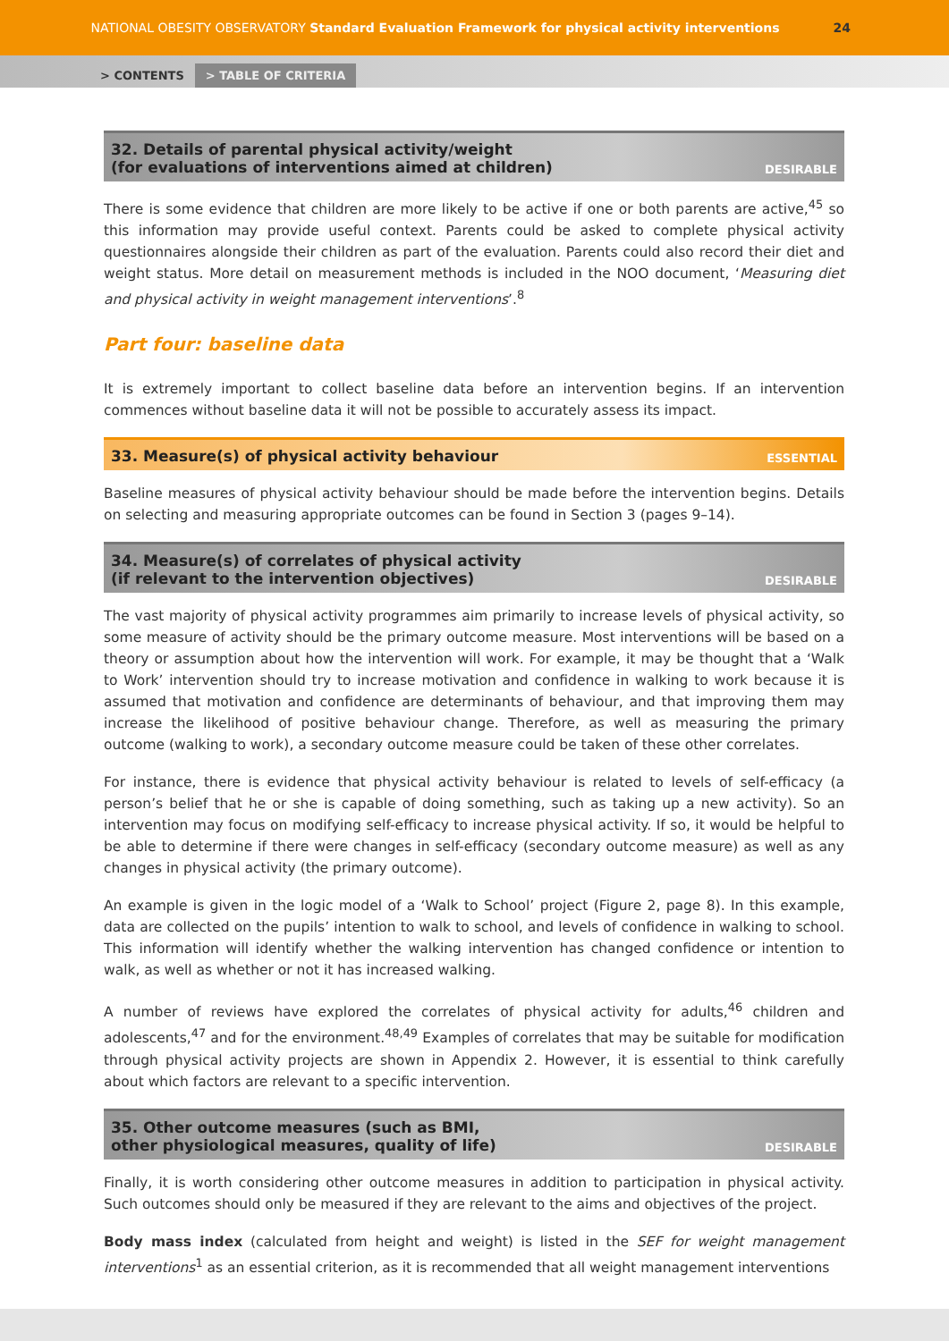NATIONAL OBESITY OBSERVATORY Standard Evaluation Framework for physical activity interventions 24
> CONTENTS > TABLE OF CRITERIA
32. Details of parental physical activity/weight
(for evaluations of interventions aimed at children) DESIRABLE
There is some evidence that children are more likely to be active if one or both parents are active,<sup>45</sup> so this information may provide useful context. Parents could be asked to complete physical activity questionnaires alongside their children as part of the evaluation. Parents could also record their diet and weight status. More detail on measurement methods is included in the NOO document, ‘Measuring diet and physical activity in weight management interventions’.<sup>8</sup>
Part four: baseline data
It is extremely important to collect baseline data before an intervention begins. If an intervention commences without baseline data it will not be possible to accurately assess its impact.
33. Measure(s) of physical activity behaviour ESSENTIAL
Baseline measures of physical activity behaviour should be made before the intervention begins. Details on selecting and measuring appropriate outcomes can be found in Section 3 (pages 9–14).
34. Measure(s) of correlates of physical activity
(if relevant to the intervention objectives) DESIRABLE
The vast majority of physical activity programmes aim primarily to increase levels of physical activity, so some measure of activity should be the primary outcome measure. Most interventions will be based on a theory or assumption about how the intervention will work. For example, it may be thought that a ‘Walk to Work’ intervention should try to increase motivation and confidence in walking to work because it is assumed that motivation and confidence are determinants of behaviour, and that improving them may increase the likelihood of positive behaviour change. Therefore, as well as measuring the primary outcome (walking to work), a secondary outcome measure could be taken of these other correlates.
For instance, there is evidence that physical activity behaviour is related to levels of self-efficacy (a person’s belief that he or she is capable of doing something, such as taking up a new activity). So an intervention may focus on modifying self-efficacy to increase physical activity. If so, it would be helpful to be able to determine if there were changes in self-efficacy (secondary outcome measure) as well as any changes in physical activity (the primary outcome).
An example is given in the logic model of a ‘Walk to School’ project (Figure 2, page 8). In this example, data are collected on the pupils’ intention to walk to school, and levels of confidence in walking to school. This information will identify whether the walking intervention has changed confidence or intention to walk, as well as whether or not it has increased walking.
A number of reviews have explored the correlates of physical activity for adults,<sup>46</sup> children and adolescents,<sup>47</sup> and for the environment.<sup>48,49</sup> Examples of correlates that may be suitable for modification through physical activity projects are shown in Appendix 2. However, it is essential to think carefully about which factors are relevant to a specific intervention.
35. Other outcome measures (such as BMI,
other physiological measures, quality of life) DESIRABLE
Finally, it is worth considering other outcome measures in addition to participation in physical activity. Such outcomes should only be measured if they are relevant to the aims and objectives of the project.
Body mass index (calculated from height and weight) is listed in the SEF for weight management interventions<sup>1</sup> as an essential criterion, as it is recommended that all weight management interventions